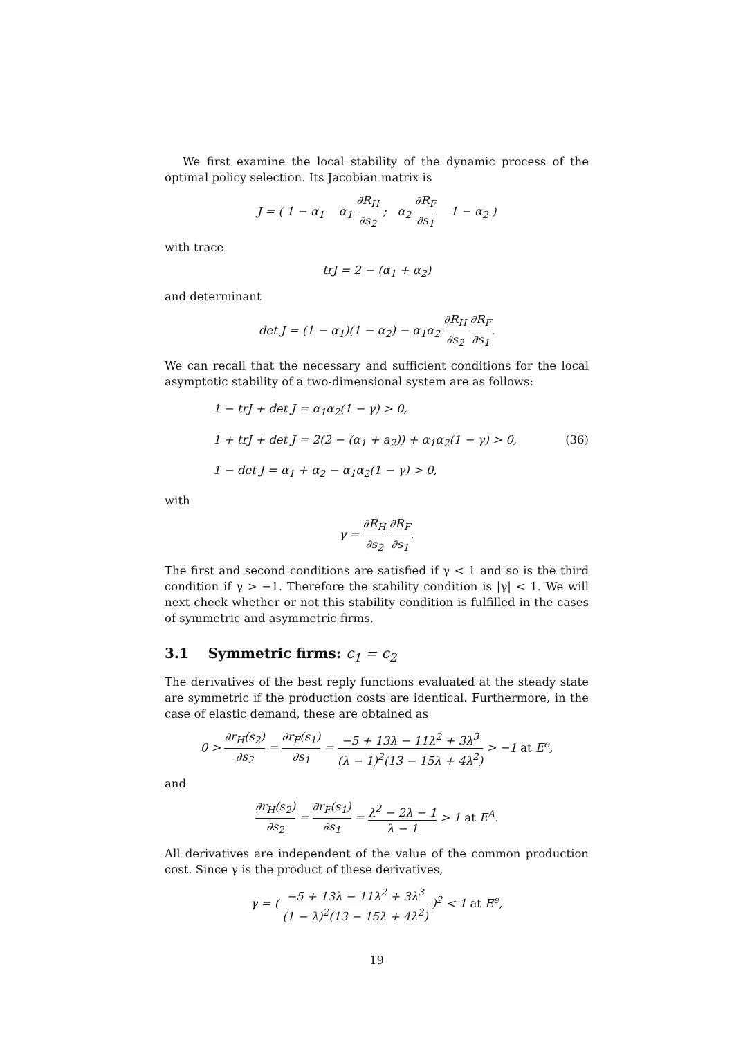We first examine the local stability of the dynamic process of the optimal policy selection. Its Jacobian matrix is
J = ( 1 − α<sub>1</sub> α<sub>1</sub> ∂R<sub>H</sub> ∂s<sub>2</sub> ; α<sub>2</sub> ∂R<sub>F</sub> ∂s<sub>1</sub> 1 − α<sub>2</sub> )
with trace
trJ = 2 − (α<sub>1</sub> + α<sub>2</sub>)
and determinant
det J = (1 − α<sub>1</sub>)(1 − α<sub>2</sub>) − α<sub>1</sub>α<sub>2</sub> ∂R<sub>H</sub> ∂s<sub>2</sub> ∂R<sub>F</sub> ∂s<sub>1</sub>.
We can recall that the necessary and sufficient conditions for the local asymptotic stability of a two-dimensional system are as follows:
1 − trJ + det J = α<sub>1</sub>α<sub>2</sub>(1 − γ) > 0,
1 + trJ + det J = 2(2 − (α<sub>1</sub> + a<sub>2</sub>)) + α<sub>1</sub>α<sub>2</sub>(1 − γ) > 0, (36)
1 − det J = α<sub>1</sub> + α<sub>2</sub> − α<sub>1</sub>α<sub>2</sub>(1 − γ) > 0,
with
γ = ∂R<sub>H</sub> ∂s<sub>2</sub> ∂R<sub>F</sub> ∂s<sub>1</sub>.
The first and second conditions are satisfied if γ < 1 and so is the third condition if γ > −1. Therefore the stability condition is |γ| < 1. We will next check whether or not this stability condition is fulfilled in the cases of symmetric and asymmetric firms.
3.1 Symmetric firms: c<sub>1</sub> = c<sub>2</sub>
The derivatives of the best reply functions evaluated at the steady state are symmetric if the production costs are identical. Furthermore, in the case of elastic demand, these are obtained as
0 > ∂r<sub>H</sub>(s<sub>2</sub>) ∂s<sub>2</sub> = ∂r<sub>F</sub>(s<sub>1</sub>) ∂s<sub>1</sub> = −5 + 13λ − 11λ<sup>2</sup> + 3λ<sup>3</sup> (λ − 1)<sup>2</sup>(13 − 15λ + 4λ<sup>2</sup>) > −1 at E<sup>e</sup>,
and
∂r<sub>H</sub>(s<sub>2</sub>) ∂s<sub>2</sub> = ∂r<sub>F</sub>(s<sub>1</sub>) ∂s<sub>1</sub> = λ<sup>2</sup> − 2λ − 1 λ − 1 > 1 at E<sup>A</sup>.
All derivatives are independent of the value of the common production cost. Since γ is the product of these derivatives,
γ = ( −5 + 13λ − 11λ<sup>2</sup> + 3λ<sup>3</sup> (1 − λ)<sup>2</sup>(13 − 15λ + 4λ<sup>2</sup>) )<sup>2</sup> < 1 at E<sup>e</sup>,
19